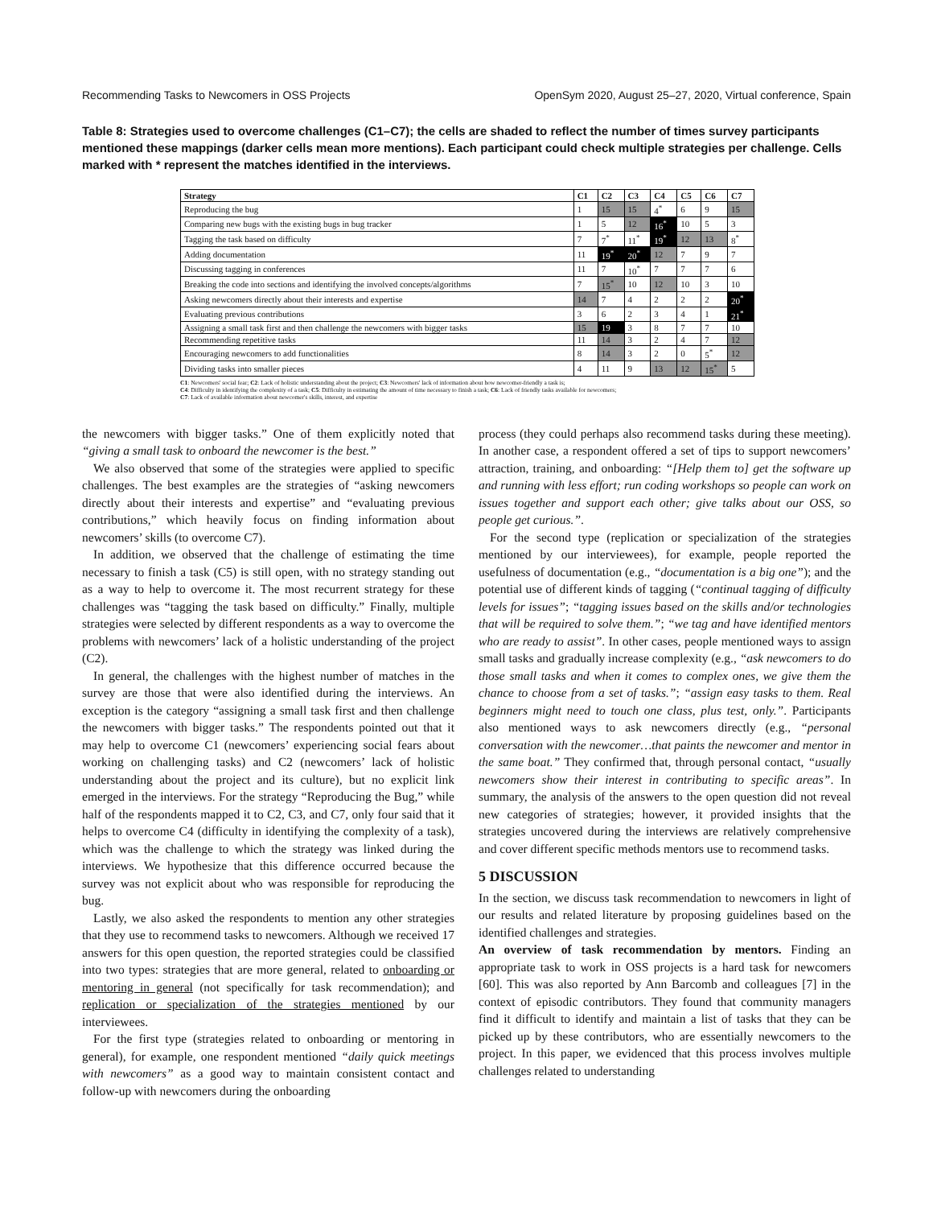Recommending Tasks to Newcomers in OSS Projects OpenSym 2020, August 25–27, 2020, Virtual conference, Spain
Table 8: Strategies used to overcome challenges (C1–C7); the cells are shaded to reflect the number of times survey participants mentioned these mappings (darker cells mean more mentions). Each participant could check multiple strategies per challenge. Cells marked with * represent the matches identified in the interviews.
| Strategy | C1 | C2 | C3 | C4 | C5 | C6 | C7 |
| --- | --- | --- | --- | --- | --- | --- | --- |
| Reproducing the bug | 1 | 15 | 15 | 4<sup>*</sup> | 6 | 9 | 15 |
| Comparing new bugs with the existing bugs in bug tracker | 1 | 5 | 12 | 16<sup>*</sup> | 10 | 5 | 3 |
| Tagging the task based on difficulty | 7 | 7<sup>*</sup> | 11<sup>*</sup> | 19<sup>*</sup> | 12 | 13 | 8<sup>*</sup> |
| Adding documentation | 11 | 19<sup>*</sup> | 20<sup>*</sup> | 12 | 7 | 9 | 7 |
| Discussing tagging in conferences | 11 | 7 | 10<sup>*</sup> | 7 | 7 | 7 | 6 |
| Breaking the code into sections and identifying the involved concepts/algorithms | 7 | 15<sup>*</sup> | 10 | 12 | 10 | 3 | 10 |
| Asking newcomers directly about their interests and expertise | 14 | 7 | 4 | 2 | 2 | 2 | 20<sup>*</sup> |
| Evaluating previous contributions | 3 | 6 | 2 | 3 | 4 | 1 | 21<sup>*</sup> |
| Assigning a small task first and then challenge the newcomers with bigger tasks | 15 | 19 | 3 | 8 | 7 | 7 | 10 |
| Recommending repetitive tasks | 11 | 14 | 3 | 2 | 4 | 7 | 12 |
| Encouraging newcomers to add functionalities | 8 | 14 | 3 | 2 | 0 | 5<sup>*</sup> | 12 |
| Dividing tasks into smaller pieces | 4 | 11 | 9 | 13 | 12 | 15<sup>*</sup> | 5 |
C1: Newcomers' social fear; C2: Lack of holistic understanding about the project; C3: Newcomers' lack of information about how newcomer-friendly a task is;
C4: Difficulty in identifying the complexity of a task; C5: Difficulty in estimating the amount of time necessary to finish a task; C6: Lack of friendly tasks available for newcomers;
C7: Lack of available information about newcomer's skills, interest, and expertise
the newcomers with bigger tasks.” One of them explicitly noted that “giving a small task to onboard the newcomer is the best.”
We also observed that some of the strategies were applied to specific challenges. The best examples are the strategies of “asking newcomers directly about their interests and expertise” and “evaluating previous contributions,” which heavily focus on finding information about newcomers’ skills (to overcome C7).
In addition, we observed that the challenge of estimating the time necessary to finish a task (C5) is still open, with no strategy standing out as a way to help to overcome it. The most recurrent strategy for these challenges was “tagging the task based on difficulty.” Finally, multiple strategies were selected by different respondents as a way to overcome the problems with newcomers’ lack of a holistic understanding of the project (C2).
In general, the challenges with the highest number of matches in the survey are those that were also identified during the interviews. An exception is the category “assigning a small task first and then challenge the newcomers with bigger tasks.” The respondents pointed out that it may help to overcome C1 (newcomers’ experiencing social fears about working on challenging tasks) and C2 (newcomers’ lack of holistic understanding about the project and its culture), but no explicit link emerged in the interviews. For the strategy “Reproducing the Bug,” while half of the respondents mapped it to C2, C3, and C7, only four said that it helps to overcome C4 (difficulty in identifying the complexity of a task), which was the challenge to which the strategy was linked during the interviews. We hypothesize that this difference occurred because the survey was not explicit about who was responsible for reproducing the bug.
Lastly, we also asked the respondents to mention any other strategies that they use to recommend tasks to newcomers. Although we received 17 answers for this open question, the reported strategies could be classified into two types: strategies that are more general, related to onboarding or mentoring in general (not specifically for task recommendation); and replication or specialization of the strategies mentioned by our interviewees.
For the first type (strategies related to onboarding or mentoring in general), for example, one respondent mentioned “daily quick meetings with newcomers” as a good way to maintain consistent contact and follow-up with newcomers during the onboarding
process (they could perhaps also recommend tasks during these meeting). In another case, a respondent offered a set of tips to support newcomers’ attraction, training, and onboarding: “[Help them to] get the software up and running with less effort; run coding workshops so people can work on issues together and support each other; give talks about our OSS, so people get curious.”.
For the second type (replication or specialization of the strategies mentioned by our interviewees), for example, people reported the usefulness of documentation (e.g., “documentation is a big one”); and the potential use of different kinds of tagging (“continual tagging of difficulty levels for issues”; “tagging issues based on the skills and/or technologies that will be required to solve them.”; “we tag and have identified mentors who are ready to assist”. In other cases, people mentioned ways to assign small tasks and gradually increase complexity (e.g., “ask newcomers to do those small tasks and when it comes to complex ones, we give them the chance to choose from a set of tasks.”; “assign easy tasks to them. Real beginners might need to touch one class, plus test, only.”. Participants also mentioned ways to ask newcomers directly (e.g., “personal conversation with the newcomer…that paints the newcomer and mentor in the same boat.” They confirmed that, through personal contact, “usually newcomers show their interest in contributing to specific areas”. In summary, the analysis of the answers to the open question did not reveal new categories of strategies; however, it provided insights that the strategies uncovered during the interviews are relatively comprehensive and cover different specific methods mentors use to recommend tasks.
5 DISCUSSION
In the section, we discuss task recommendation to newcomers in light of our results and related literature by proposing guidelines based on the identified challenges and strategies.
An overview of task recommendation by mentors. Finding an appropriate task to work in OSS projects is a hard task for newcomers [60]. This was also reported by Ann Barcomb and colleagues [7] in the context of episodic contributors. They found that community managers find it difficult to identify and maintain a list of tasks that they can be picked up by these contributors, who are essentially newcomers to the project. In this paper, we evidenced that this process involves multiple challenges related to understanding